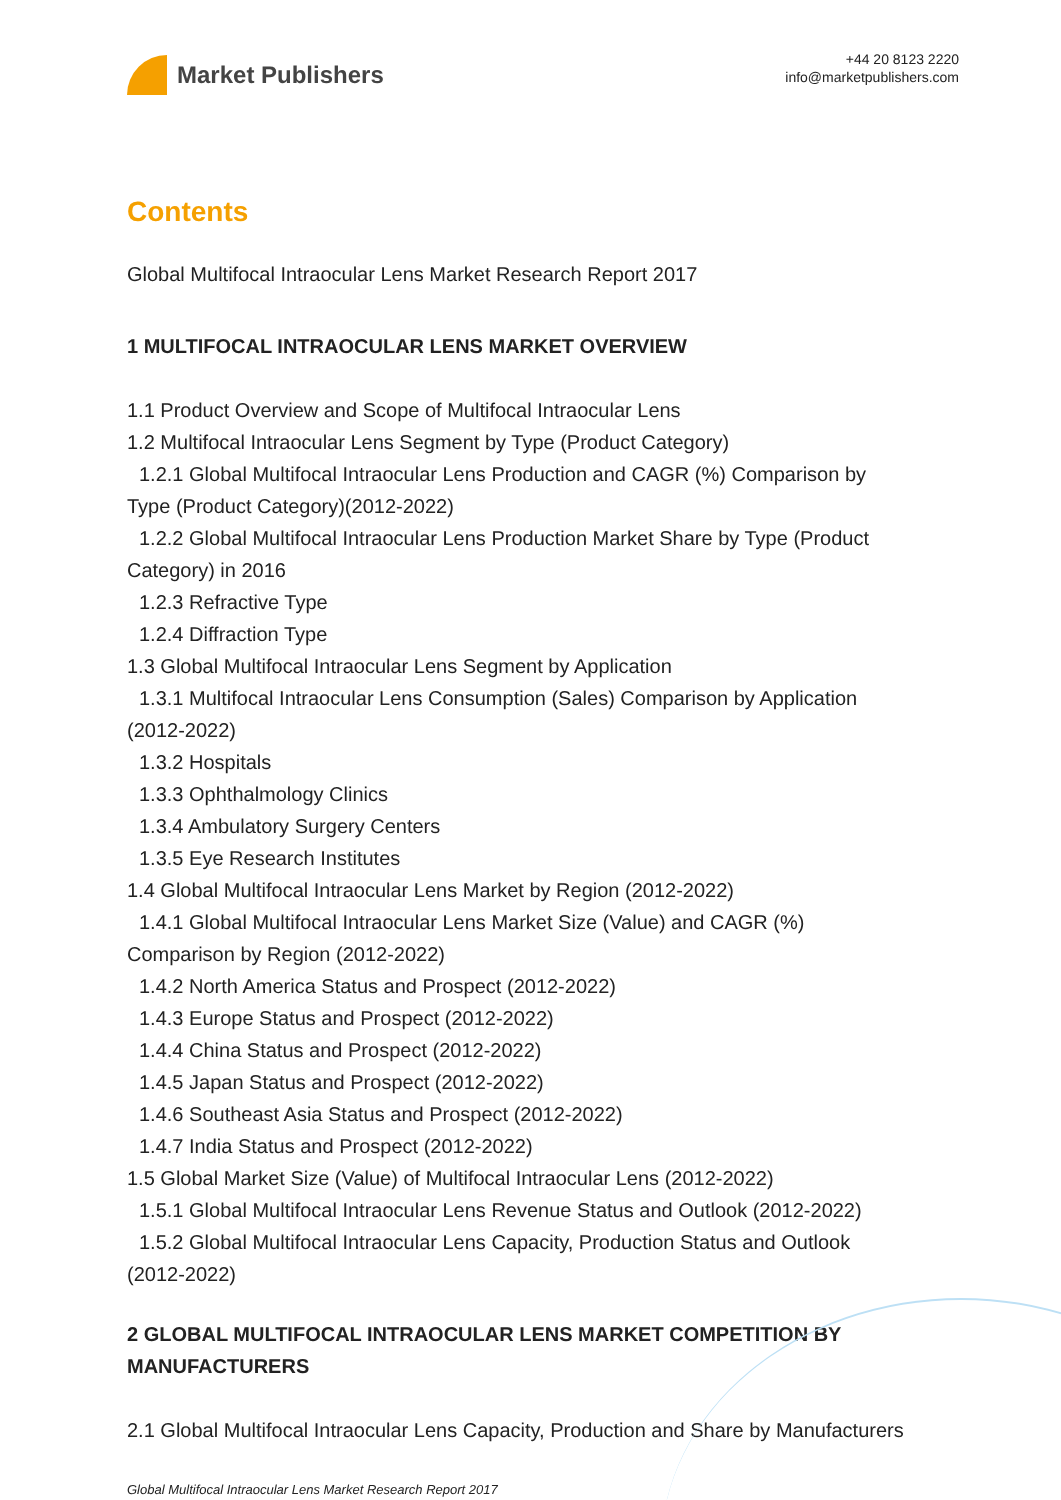Market Publishers
+44 20 8123 2220
info@marketpublishers.com
Contents
Global Multifocal Intraocular Lens Market Research Report 2017
1 MULTIFOCAL INTRAOCULAR LENS MARKET OVERVIEW
1.1 Product Overview and Scope of Multifocal Intraocular Lens
1.2 Multifocal Intraocular Lens Segment by Type (Product Category)
1.2.1 Global Multifocal Intraocular Lens Production and CAGR (%) Comparison by
Type (Product Category)(2012-2022)
1.2.2 Global Multifocal Intraocular Lens Production Market Share by Type (Product
Category) in 2016
1.2.3 Refractive Type
1.2.4 Diffraction Type
1.3 Global Multifocal Intraocular Lens Segment by Application
1.3.1 Multifocal Intraocular Lens Consumption (Sales) Comparison by Application
(2012-2022)
1.3.2 Hospitals
1.3.3 Ophthalmology Clinics
1.3.4 Ambulatory Surgery Centers
1.3.5 Eye Research Institutes
1.4 Global Multifocal Intraocular Lens Market by Region (2012-2022)
1.4.1 Global Multifocal Intraocular Lens Market Size (Value) and CAGR (%)
Comparison by Region (2012-2022)
1.4.2 North America Status and Prospect (2012-2022)
1.4.3 Europe Status and Prospect (2012-2022)
1.4.4 China Status and Prospect (2012-2022)
1.4.5 Japan Status and Prospect (2012-2022)
1.4.6 Southeast Asia Status and Prospect (2012-2022)
1.4.7 India Status and Prospect (2012-2022)
1.5 Global Market Size (Value) of Multifocal Intraocular Lens (2012-2022)
1.5.1 Global Multifocal Intraocular Lens Revenue Status and Outlook (2012-2022)
1.5.2 Global Multifocal Intraocular Lens Capacity, Production Status and Outlook
(2012-2022)
2 GLOBAL MULTIFOCAL INTRAOCULAR LENS MARKET COMPETITION BY MANUFACTURERS
2.1 Global Multifocal Intraocular Lens Capacity, Production and Share by Manufacturers
Global Multifocal Intraocular Lens Market Research Report 2017